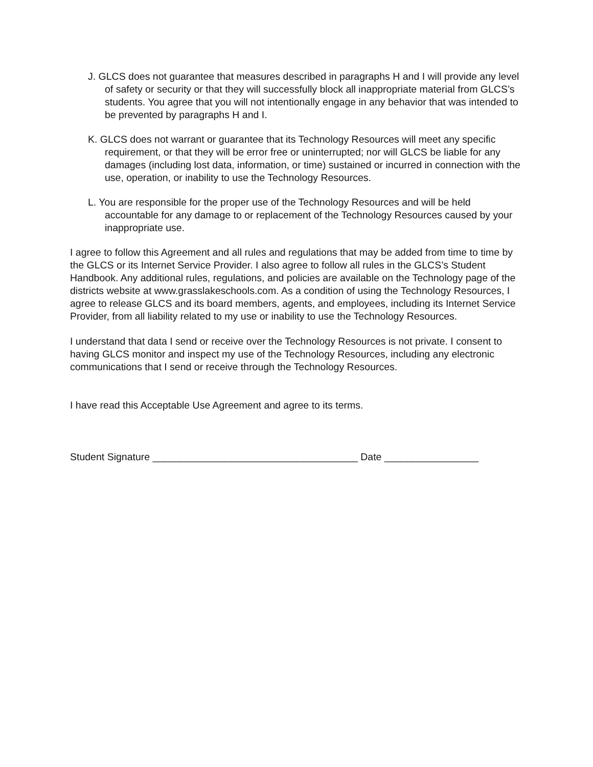J. GLCS does not guarantee that measures described in paragraphs H and I will provide any level of safety or security or that they will successfully block all inappropriate material from GLCS’s students. You agree that you will not intentionally engage in any behavior that was intended to be prevented by paragraphs H and I.
K. GLCS does not warrant or guarantee that its Technology Resources will meet any specific requirement, or that they will be error free or uninterrupted; nor will GLCS be liable for any damages (including lost data, information, or time) sustained or incurred in connection with the use, operation, or inability to use the Technology Resources.
L. You are responsible for the proper use of the Technology Resources and will be held accountable for any damage to or replacement of the Technology Resources caused by your inappropriate use.
I agree to follow this Agreement and all rules and regulations that may be added from time to time by the GLCS or its Internet Service Provider. I also agree to follow all rules in the GLCS’s Student Handbook. Any additional rules, regulations, and policies are available on the Technology page of the districts website at www.grasslakeschools.com. As a condition of using the Technology Resources, I agree to release GLCS and its board members, agents, and employees, including its Internet Service Provider, from all liability related to my use or inability to use the Technology Resources.
I understand that data I send or receive over the Technology Resources is not private. I consent to having GLCS monitor and inspect my use of the Technology Resources, including any electronic communications that I send or receive through the Technology Resources.
I have read this Acceptable Use Agreement and agree to its terms.
Student Signature _____________________________________ Date _________________